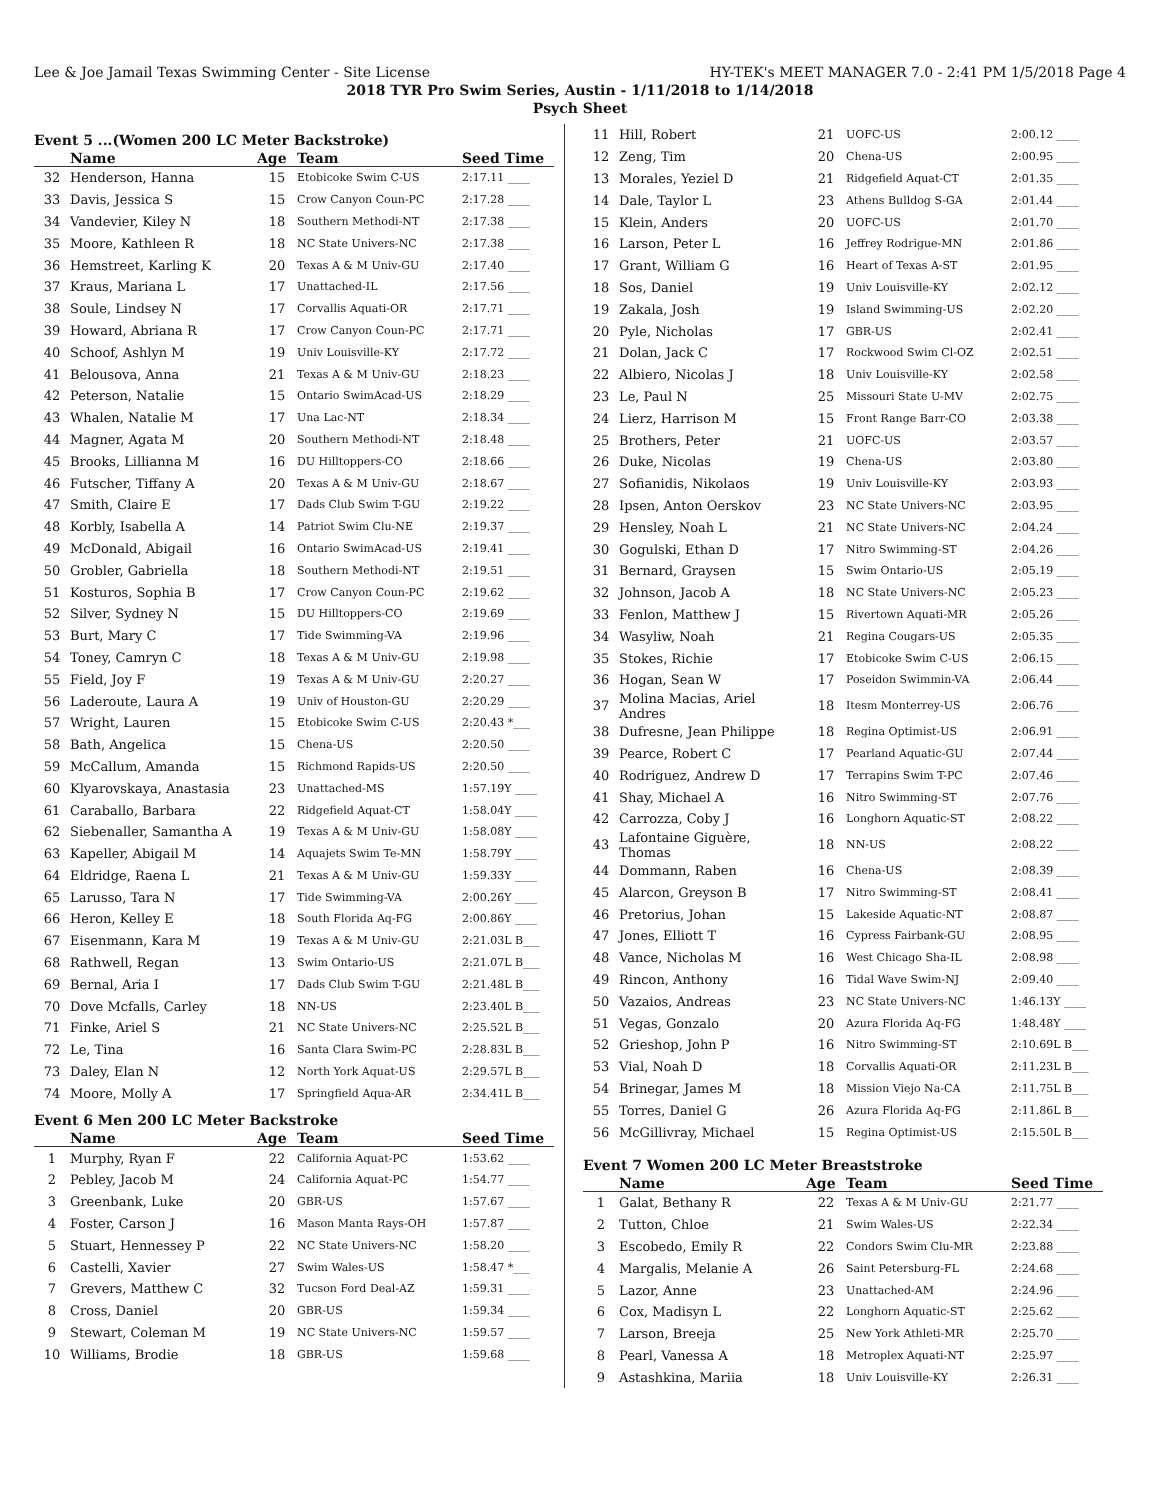Lee & Joe Jamail Texas Swimming Center - Site License HY-TEK's MEET MANAGER 7.0 - 2:41 PM 1/5/2018 Page 4
2018 TYR Pro Swim Series, Austin - 1/11/2018 to 1/14/2018
Psych Sheet
Event 5 ...(Women 200 LC Meter Backstroke)
| | Name | Age | Team | Seed Time |
| --- | --- | --- | --- | --- |
| 32 | Henderson, Hanna | 15 | Etobicoke Swim C-US | 2:17.11 ____ |
| 33 | Davis, Jessica S | 15 | Crow Canyon Coun-PC | 2:17.28 ____ |
| 34 | Vandevier, Kiley N | 18 | Southern Methodi-NT | 2:17.38 ____ |
| 35 | Moore, Kathleen R | 18 | NC State Univers-NC | 2:17.38 ____ |
| 36 | Hemstreet, Karling K | 20 | Texas A & M Univ-GU | 2:17.40 ____ |
| 37 | Kraus, Mariana L | 17 | Unattached-IL | 2:17.56 ____ |
| 38 | Soule, Lindsey N | 17 | Corvallis Aquati-OR | 2:17.71 ____ |
| 39 | Howard, Abriana R | 17 | Crow Canyon Coun-PC | 2:17.71 ____ |
| 40 | Schoof, Ashlyn M | 19 | Univ Louisville-KY | 2:17.72 ____ |
| 41 | Belousova, Anna | 21 | Texas A & M Univ-GU | 2:18.23 ____ |
| 42 | Peterson, Natalie | 15 | Ontario SwimAcad-US | 2:18.29 ____ |
| 43 | Whalen, Natalie M | 17 | Una Lac-NT | 2:18.34 ____ |
| 44 | Magner, Agata M | 20 | Southern Methodi-NT | 2:18.48 ____ |
| 45 | Brooks, Lillianna M | 16 | DU Hilltoppers-CO | 2:18.66 ____ |
| 46 | Futscher, Tiffany A | 20 | Texas A & M Univ-GU | 2:18.67 ____ |
| 47 | Smith, Claire E | 17 | Dads Club Swim T-GU | 2:19.22 ____ |
| 48 | Korbly, Isabella A | 14 | Patriot Swim Clu-NE | 2:19.37 ____ |
| 49 | McDonald, Abigail | 16 | Ontario SwimAcad-US | 2:19.41 ____ |
| 50 | Grobler, Gabriella | 18 | Southern Methodi-NT | 2:19.51 ____ |
| 51 | Kosturos, Sophia B | 17 | Crow Canyon Coun-PC | 2:19.62 ____ |
| 52 | Silver, Sydney N | 15 | DU Hilltoppers-CO | 2:19.69 ____ |
| 53 | Burt, Mary C | 17 | Tide Swimming-VA | 2:19.96 ____ |
| 54 | Toney, Camryn C | 18 | Texas A & M Univ-GU | 2:19.98 ____ |
| 55 | Field, Joy F | 19 | Texas A & M Univ-GU | 2:20.27 ____ |
| 56 | Laderoute, Laura A | 19 | Univ of Houston-GU | 2:20.29 ____ |
| 57 | Wright, Lauren | 15 | Etobicoke Swim C-US | 2:20.43 *___ |
| 58 | Bath, Angelica | 15 | Chena-US | 2:20.50 ____ |
| 59 | McCallum, Amanda | 15 | Richmond Rapids-US | 2:20.50 ____ |
| 60 | Klyarovskaya, Anastasia | 23 | Unattached-MS | 1:57.19Y ____ |
| 61 | Caraballo, Barbara | 22 | Ridgefield Aquat-CT | 1:58.04Y ____ |
| 62 | Siebenaller, Samantha A | 19 | Texas A & M Univ-GU | 1:58.08Y ____ |
| 63 | Kapeller, Abigail M | 14 | Aquajets Swim Te-MN | 1:58.79Y ____ |
| 64 | Eldridge, Raena L | 21 | Texas A & M Univ-GU | 1:59.33Y ____ |
| 65 | Larusso, Tara N | 17 | Tide Swimming-VA | 2:00.26Y ____ |
| 66 | Heron, Kelley E | 18 | South Florida Aq-FG | 2:00.86Y ____ |
| 67 | Eisenmann, Kara M | 19 | Texas A & M Univ-GU | 2:21.03L B___ |
| 68 | Rathwell, Regan | 13 | Swim Ontario-US | 2:21.07L B___ |
| 69 | Bernal, Aria I | 17 | Dads Club Swim T-GU | 2:21.48L B___ |
| 70 | Dove Mcfalls, Carley | 18 | NN-US | 2:23.40L B___ |
| 71 | Finke, Ariel S | 21 | NC State Univers-NC | 2:25.52L B___ |
| 72 | Le, Tina | 16 | Santa Clara Swim-PC | 2:28.83L B___ |
| 73 | Daley, Elan N | 12 | North York Aquat-US | 2:29.57L B___ |
| 74 | Moore, Molly A | 17 | Springfield Aqua-AR | 2:34.41L B___ |
Event 6 Men 200 LC Meter Backstroke
| | Name | Age | Team | Seed Time |
| --- | --- | --- | --- | --- |
| 1 | Murphy, Ryan F | 22 | California Aquat-PC | 1:53.62 ____ |
| 2 | Pebley, Jacob M | 24 | California Aquat-PC | 1:54.77 ____ |
| 3 | Greenbank, Luke | 20 | GBR-US | 1:57.67 ____ |
| 4 | Foster, Carson J | 16 | Mason Manta Rays-OH | 1:57.87 ____ |
| 5 | Stuart, Hennessey P | 22 | NC State Univers-NC | 1:58.20 ____ |
| 6 | Castelli, Xavier | 27 | Swim Wales-US | 1:58.47 *___ |
| 7 | Grevers, Matthew C | 32 | Tucson Ford Deal-AZ | 1:59.31 ____ |
| 8 | Cross, Daniel | 20 | GBR-US | 1:59.34 ____ |
| 9 | Stewart, Coleman M | 19 | NC State Univers-NC | 1:59.57 ____ |
| 10 | Williams, Brodie | 18 | GBR-US | 1:59.68 ____ |
| 11 | Hill, Robert | 21 | UOFC-US | 2:00.12 ____ |
| 12 | Zeng, Tim | 20 | Chena-US | 2:00.95 ____ |
| 13 | Morales, Yeziel D | 21 | Ridgefield Aquat-CT | 2:01.35 ____ |
| 14 | Dale, Taylor L | 23 | Athens Bulldog S-GA | 2:01.44 ____ |
| 15 | Klein, Anders | 20 | UOFC-US | 2:01.70 ____ |
| 16 | Larson, Peter L | 16 | Jeffrey Rodrigue-MN | 2:01.86 ____ |
| 17 | Grant, William G | 16 | Heart of Texas A-ST | 2:01.95 ____ |
| 18 | Sos, Daniel | 19 | Univ Louisville-KY | 2:02.12 ____ |
| 19 | Zakala, Josh | 19 | Island Swimming-US | 2:02.20 ____ |
| 20 | Pyle, Nicholas | 17 | GBR-US | 2:02.41 ____ |
| 21 | Dolan, Jack C | 17 | Rockwood Swim Cl-OZ | 2:02.51 ____ |
| 22 | Albiero, Nicolas J | 18 | Univ Louisville-KY | 2:02.58 ____ |
| 23 | Le, Paul N | 25 | Missouri State U-MV | 2:02.75 ____ |
| 24 | Lierz, Harrison M | 15 | Front Range Barr-CO | 2:03.38 ____ |
| 25 | Brothers, Peter | 21 | UOFC-US | 2:03.57 ____ |
| 26 | Duke, Nicolas | 19 | Chena-US | 2:03.80 ____ |
| 27 | Sofianidis, Nikolaos | 19 | Univ Louisville-KY | 2:03.93 ____ |
| 28 | Ipsen, Anton Oerskov | 23 | NC State Univers-NC | 2:03.95 ____ |
| 29 | Hensley, Noah L | 21 | NC State Univers-NC | 2:04.24 ____ |
| 30 | Gogulski, Ethan D | 17 | Nitro Swimming-ST | 2:04.26 ____ |
| 31 | Bernard, Graysen | 15 | Swim Ontario-US | 2:05.19 ____ |
| 32 | Johnson, Jacob A | 18 | NC State Univers-NC | 2:05.23 ____ |
| 33 | Fenlon, Matthew J | 15 | Rivertown Aquati-MR | 2:05.26 ____ |
| 34 | Wasyliw, Noah | 21 | Regina Cougars-US | 2:05.35 ____ |
| 35 | Stokes, Richie | 17 | Etobicoke Swim C-US | 2:06.15 ____ |
| 36 | Hogan, Sean W | 17 | Poseidon Swimmin-VA | 2:06.44 ____ |
| 37 | Molina Macias, Ariel Andres | 18 | Itesm Monterrey-US | 2:06.76 ____ |
| 38 | Dufresne, Jean Philippe | 18 | Regina Optimist-US | 2:06.91 ____ |
| 39 | Pearce, Robert C | 17 | Pearland Aquatic-GU | 2:07.44 ____ |
| 40 | Rodriguez, Andrew D | 17 | Terrapins Swim T-PC | 2:07.46 ____ |
| 41 | Shay, Michael A | 16 | Nitro Swimming-ST | 2:07.76 ____ |
| 42 | Carrozza, Coby J | 16 | Longhorn Aquatic-ST | 2:08.22 ____ |
| 43 | Lafontaine Giguère, Thomas | 18 | NN-US | 2:08.22 ____ |
| 44 | Dommann, Raben | 16 | Chena-US | 2:08.39 ____ |
| 45 | Alarcon, Greyson B | 17 | Nitro Swimming-ST | 2:08.41 ____ |
| 46 | Pretorius, Johan | 15 | Lakeside Aquatic-NT | 2:08.87 ____ |
| 47 | Jones, Elliott T | 16 | Cypress Fairbank-GU | 2:08.95 ____ |
| 48 | Vance, Nicholas M | 16 | West Chicago Sha-IL | 2:08.98 ____ |
| 49 | Rincon, Anthony | 16 | Tidal Wave Swim-NJ | 2:09.40 ____ |
| 50 | Vazaios, Andreas | 23 | NC State Univers-NC | 1:46.13Y ____ |
| 51 | Vegas, Gonzalo | 20 | Azura Florida Aq-FG | 1:48.48Y ____ |
| 52 | Grieshop, John P | 16 | Nitro Swimming-ST | 2:10.69L B___ |
| 53 | Vial, Noah D | 18 | Corvallis Aquati-OR | 2:11.23L B___ |
| 54 | Brinegar, James M | 18 | Mission Viejo Na-CA | 2:11.75L B___ |
| 55 | Torres, Daniel G | 26 | Azura Florida Aq-FG | 2:11.86L B___ |
| 56 | McGillivray, Michael | 15 | Regina Optimist-US | 2:15.50L B___ |
Event 7 Women 200 LC Meter Breaststroke
| | Name | Age | Team | Seed Time |
| --- | --- | --- | --- | --- |
| 1 | Galat, Bethany R | 22 | Texas A & M Univ-GU | 2:21.77 ____ |
| 2 | Tutton, Chloe | 21 | Swim Wales-US | 2:22.34 ____ |
| 3 | Escobedo, Emily R | 22 | Condors Swim Clu-MR | 2:23.88 ____ |
| 4 | Margalis, Melanie A | 26 | Saint Petersburg-FL | 2:24.68 ____ |
| 5 | Lazor, Anne | 23 | Unattached-AM | 2:24.96 ____ |
| 6 | Cox, Madisyn L | 22 | Longhorn Aquatic-ST | 2:25.62 ____ |
| 7 | Larson, Breeja | 25 | New York Athleti-MR | 2:25.70 ____ |
| 8 | Pearl, Vanessa A | 18 | Metroplex Aquati-NT | 2:25.97 ____ |
| 9 | Astashkina, Mariia | 18 | Univ Louisville-KY | 2:26.31 ____ |